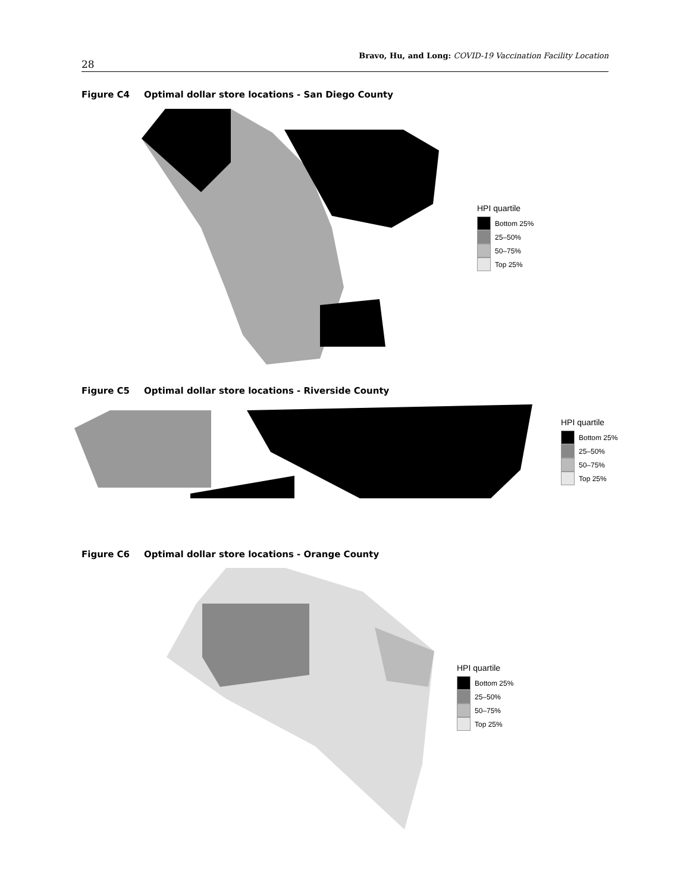28
Bravo, Hu, and Long: COVID-19 Vaccination Facility Location
Figure C4 Optimal dollar store locations - San Diego County
HPI quartile
Bottom 25%
25–50%
50–75%
Top 25%
Figure C5 Optimal dollar store locations - Riverside County
HPI quartile
Bottom 25%
25–50%
50–75%
Top 25%
Figure C6 Optimal dollar store locations - Orange County
HPI quartile
Bottom 25%
25–50%
50–75%
Top 25%